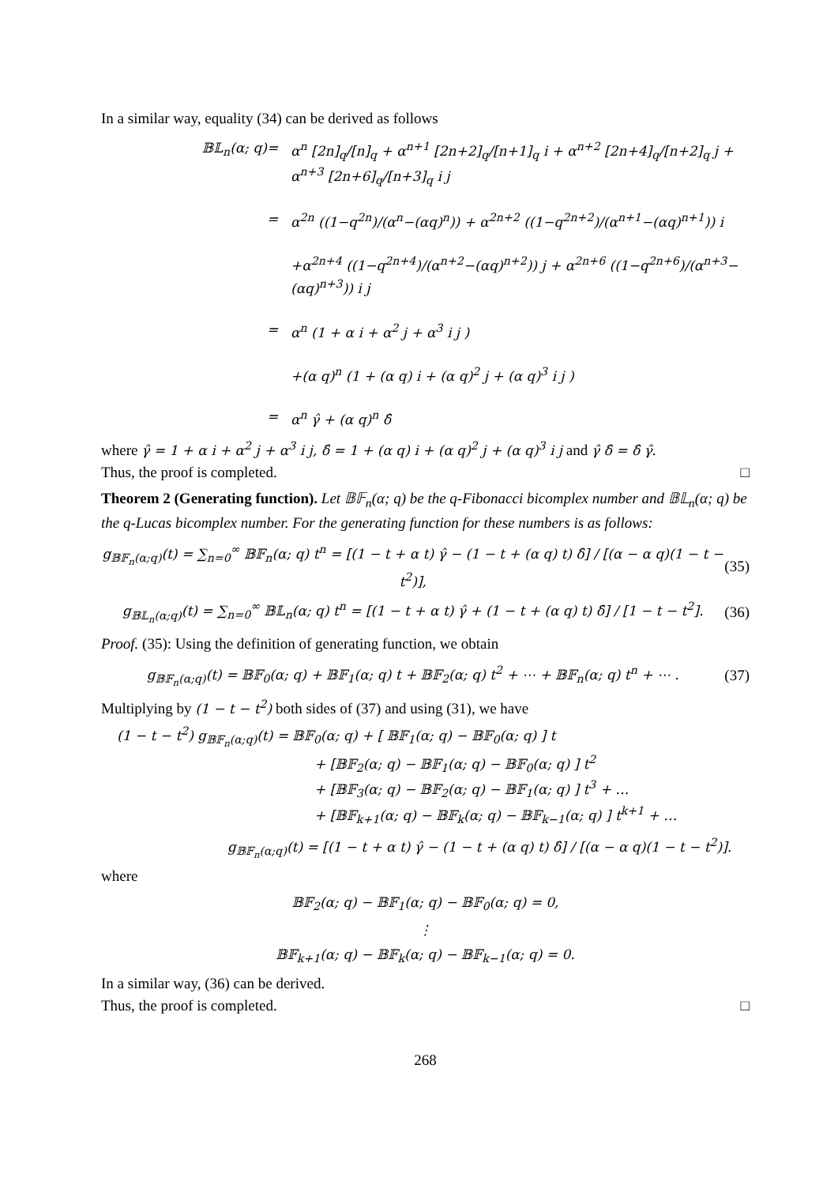In a similar way, equality (34) can be derived as follows
𝔹𝕃<sub>n</sub>(α; q)
=
α<sup>n</sup> [2n]<sub>q</sub>/[n]<sub>q</sub> + α<sup>n+1</sup> [2n+2]<sub>q</sub>/[n+1]<sub>q</sub> i + α<sup>n+2</sup> [2n+4]<sub>q</sub>/[n+2]<sub>q</sub> j + α<sup>n+3</sup> [2n+6]<sub>q</sub>/[n+3]<sub>q</sub> i j
=
α<sup>2n</sup> ((1−q<sup>2n</sup>)/(α<sup>n</sup>−(αq)<sup>n</sup>)) + α<sup>2n+2</sup> ((1−q<sup>2n+2</sup>)/(α<sup>n+1</sup>−(αq)<sup>n+1</sup>)) i
+α<sup>2n+4</sup> ((1−q<sup>2n+4</sup>)/(α<sup>n+2</sup>−(αq)<sup>n+2</sup>)) j + α<sup>2n+6</sup> ((1−q<sup>2n+6</sup>)/(α<sup>n+3</sup>−(αq)<sup>n+3</sup>)) i j
=
α<sup>n</sup> (1 + α i + α<sup>2</sup> j + α<sup>3</sup> i j )
+(α q)<sup>n</sup> (1 + (α q) i + (α q)<sup>2</sup> j + (α q)<sup>3</sup> i j )
=
α<sup>n</sup> γ̂ + (α q)<sup>n</sup> δ̂
where γ̂ = 1 + α i + α<sup>2</sup> j + α<sup>3</sup> i j, δ̂ = 1 + (α q) i + (α q)<sup>2</sup> j + (α q)<sup>3</sup> i j and γ̂ δ̂ = δ̂ γ̂.
Thus, the proof is completed. □
Theorem 2 (Generating function). Let 𝔹𝔽<sub>n</sub>(α; q) be the q-Fibonacci bicomplex number and 𝔹𝕃<sub>n</sub>(α; q) be the q-Lucas bicomplex number. For the generating function for these numbers is as follows:
g<sub>𝔹𝔽<sub>n</sub>(α;q)</sub>(t) = ∑<sub>n=0</sub><sup>∞</sup> 𝔹𝔽<sub>n</sub>(α; q) t<sup>n</sup> = [(1 − t + α t) γ̂ − (1 − t + (α q) t) δ̂] / [(α − α q)(1 − t − t<sup>2</sup>)], (35)
g<sub>𝔹𝕃<sub>n</sub>(α;q)</sub>(t) = ∑<sub>n=0</sub><sup>∞</sup> 𝔹𝕃<sub>n</sub>(α; q) t<sup>n</sup> = [(1 − t + α t) γ̂ + (1 − t + (α q) t) δ̂] / [1 − t − t<sup>2</sup>]. (36)
Proof. (35): Using the definition of generating function, we obtain
g<sub>𝔹𝔽<sub>n</sub>(α;q)</sub>(t) = 𝔹𝔽<sub>0</sub>(α; q) + 𝔹𝔽<sub>1</sub>(α; q) t + 𝔹𝔽<sub>2</sub>(α; q) t<sup>2</sup> + ⋯ + 𝔹𝔽<sub>n</sub>(α; q) t<sup>n</sup> + ⋯ . (37)
Multiplying by (1 − t − t<sup>2</sup>) both sides of (37) and using (31), we have
(1 − t − t<sup>2</sup>) g<sub>𝔹𝔽<sub>n</sub>(α;q)</sub>(t) = 𝔹𝔽<sub>0</sub>(α; q) + [ 𝔹𝔽<sub>1</sub>(α; q) − 𝔹𝔽<sub>0</sub>(α; q) ] t
+ [𝔹𝔽<sub>2</sub>(α; q) − 𝔹𝔽<sub>1</sub>(α; q) − 𝔹𝔽<sub>0</sub>(α; q) ] t<sup>2</sup>
+ [𝔹𝔽<sub>3</sub>(α; q) − 𝔹𝔽<sub>2</sub>(α; q) − 𝔹𝔽<sub>1</sub>(α; q) ] t<sup>3</sup> + …
+ [𝔹𝔽<sub>k+1</sub>(α; q) − 𝔹𝔽<sub>k</sub>(α; q) − 𝔹𝔽<sub>k−1</sub>(α; q) ] t<sup>k+1</sup> + …
g<sub>𝔹𝔽<sub>n</sub>(α;q)</sub>(t) = [(1 − t + α t) γ̂ − (1 − t + (α q) t) δ̂] / [(α − α q)(1 − t − t<sup>2</sup>)].
where
𝔹𝔽<sub>2</sub>(α; q) − 𝔹𝔽<sub>1</sub>(α; q) − 𝔹𝔽<sub>0</sub>(α; q) = 0,
⋮
𝔹𝔽<sub>k+1</sub>(α; q) − 𝔹𝔽<sub>k</sub>(α; q) − 𝔹𝔽<sub>k−1</sub>(α; q) = 0.
In a similar way, (36) can be derived.
Thus, the proof is completed. □
268